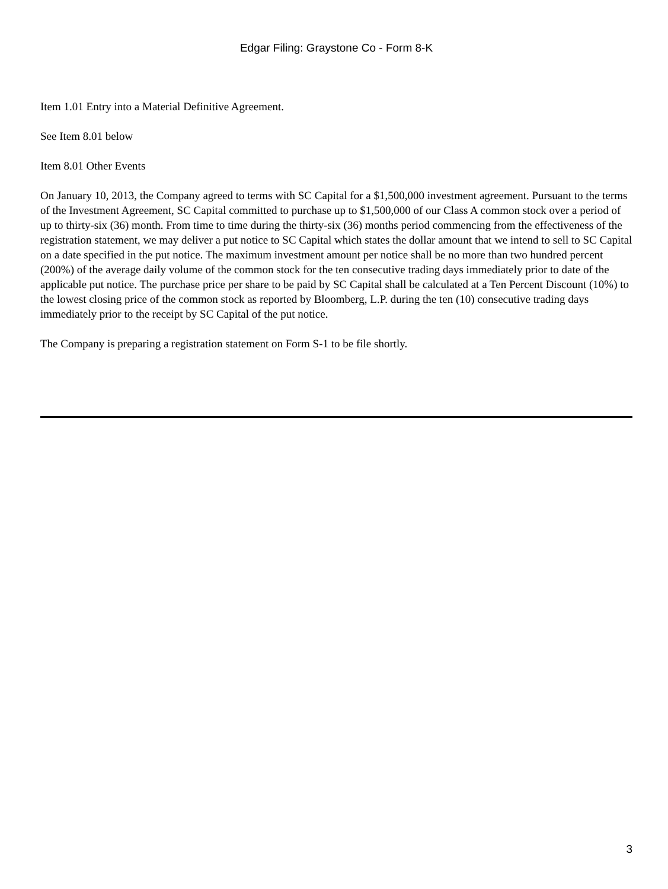Edgar Filing: Graystone Co - Form 8-K
Item 1.01 Entry into a Material Definitive Agreement.
See Item 8.01 below
Item 8.01 Other Events
On January 10, 2013, the Company agreed to terms with SC Capital for a $1,500,000 investment agreement. Pursuant to the terms of the Investment Agreement, SC Capital committed to purchase up to $1,500,000 of our Class A common stock over a period of up to thirty-six (36) month. From time to time during the thirty-six (36) months period commencing from the effectiveness of the registration statement, we may deliver a put notice to SC Capital which states the dollar amount that we intend to sell to SC Capital on a date specified in the put notice. The maximum investment amount per notice shall be no more than two hundred percent (200%) of the average daily volume of the common stock for the ten consecutive trading days immediately prior to date of the applicable put notice. The purchase price per share to be paid by SC Capital shall be calculated at a Ten Percent Discount (10%) to the lowest closing price of the common stock as reported by Bloomberg, L.P. during the ten (10) consecutive trading days immediately prior to the receipt by SC Capital of the put notice.
The Company is preparing a registration statement on Form S-1 to be file shortly.
3